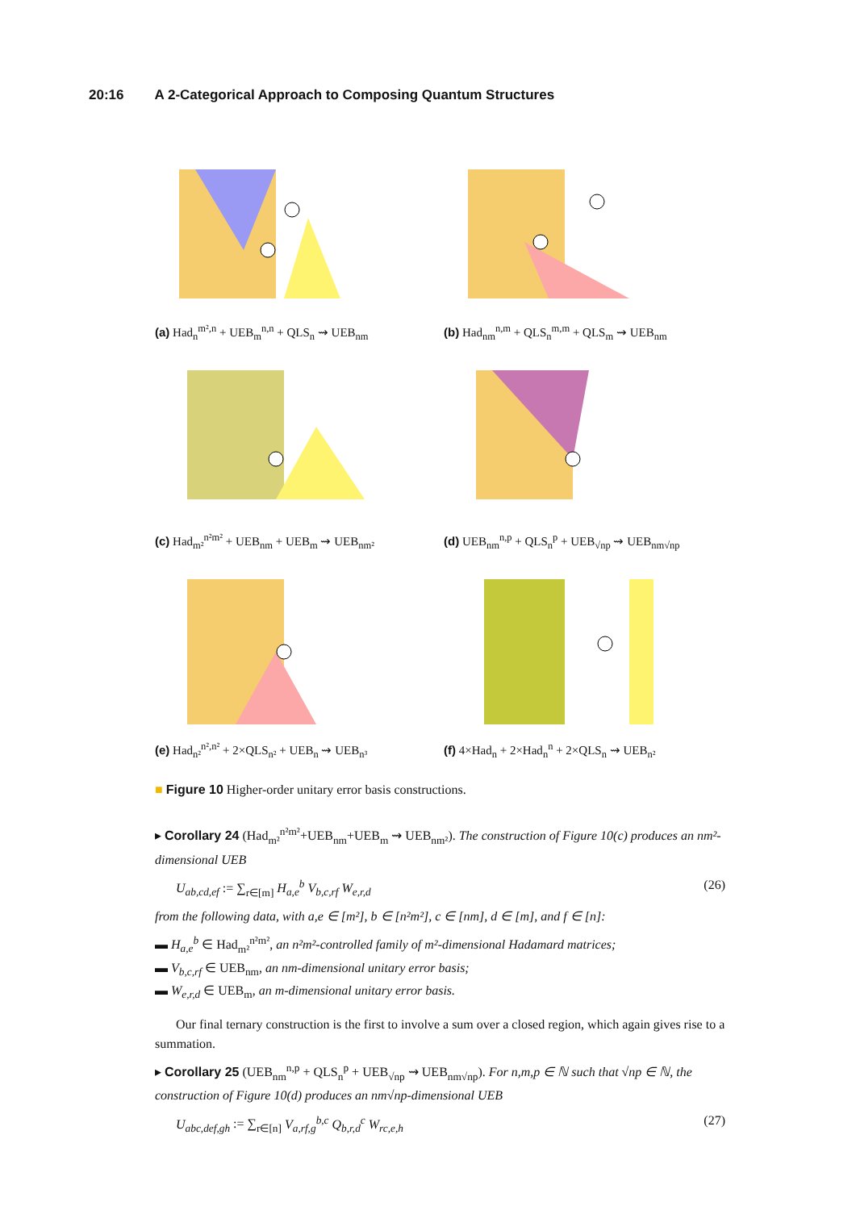20:16 A 2-Categorical Approach to Composing Quantum Structures
(a) Had<sub>n</sub><sup>m²,n</sup> + UEB<sub>m</sub><sup>n,n</sup> + QLS<sub>n</sub> ⇝ UEB<sub>nm</sub>
(b) Had<sub>nm</sub><sup>n,m</sup> + QLS<sub>n</sub><sup>m,m</sup> + QLS<sub>m</sub> ⇝ UEB<sub>nm</sub>
(c) Had<sub>m²</sub><sup>n²m²</sup> + UEB<sub>nm</sub> + UEB<sub>m</sub> ⇝ UEB<sub>nm²</sub>
(d) UEB<sub>nm</sub><sup>n,p</sup> + QLS<sub>n</sub><sup>p</sup> + UEB<sub>√np</sub> ⇝ UEB<sub>nm√np</sub>
(e) Had<sub>n²</sub><sup>n²,n²</sup> + 2×QLS<sub>n²</sub> + UEB<sub>n</sub> ⇝ UEB<sub>n³</sub>
(f) 4×Had<sub>n</sub> + 2×Had<sub>n</sub><sup>n</sup> + 2×QLS<sub>n</sub> ⇝ UEB<sub>n²</sub>
■ Figure 10 Higher-order unitary error basis constructions.
▸ Corollary 24 (Had<sub>m²</sub><sup>n²m²</sup>+UEB<sub>nm</sub>+UEB<sub>m</sub> ⇝ UEB<sub>nm²</sub>). The construction of Figure 10(c) produces an nm²-dimensional UEB
U<sub>ab,cd,ef</sub> := ∑<sub>r∈[m]</sub> H<sub>a,e</sub><sup>b</sup> V<sub>b,c,rf</sub> W<sub>e,r,d</sub> (26)
from the following data, with a,e ∈ [m²], b ∈ [n²m²], c ∈ [nm], d ∈ [m], and f ∈ [n]:
▬ H<sub>a,e</sub><sup>b</sup> ∈ Had<sub>m²</sub><sup>n²m²</sup>, an n²m²-controlled family of m²-dimensional Hadamard matrices;
▬ V<sub>b,c,rf</sub> ∈ UEB<sub>nm</sub>, an nm-dimensional unitary error basis;
▬ W<sub>e,r,d</sub> ∈ UEB<sub>m</sub>, an m-dimensional unitary error basis.
Our final ternary construction is the first to involve a sum over a closed region, which again gives rise to a summation.
▸ Corollary 25 (UEB<sub>nm</sub><sup>n,p</sup> + QLS<sub>n</sub><sup>p</sup> + UEB<sub>√np</sub> ⇝ UEB<sub>nm√np</sub>). For n,m,p ∈ ℕ such that √np ∈ ℕ, the construction of Figure 10(d) produces an nm√np-dimensional UEB
U<sub>abc,def,gh</sub> := ∑<sub>r∈[n]</sub> V<sub>a,rf,g</sub><sup>b,c</sup> Q<sub>b,r,d</sub><sup>c</sup> W<sub>rc,e,h</sub> (27)